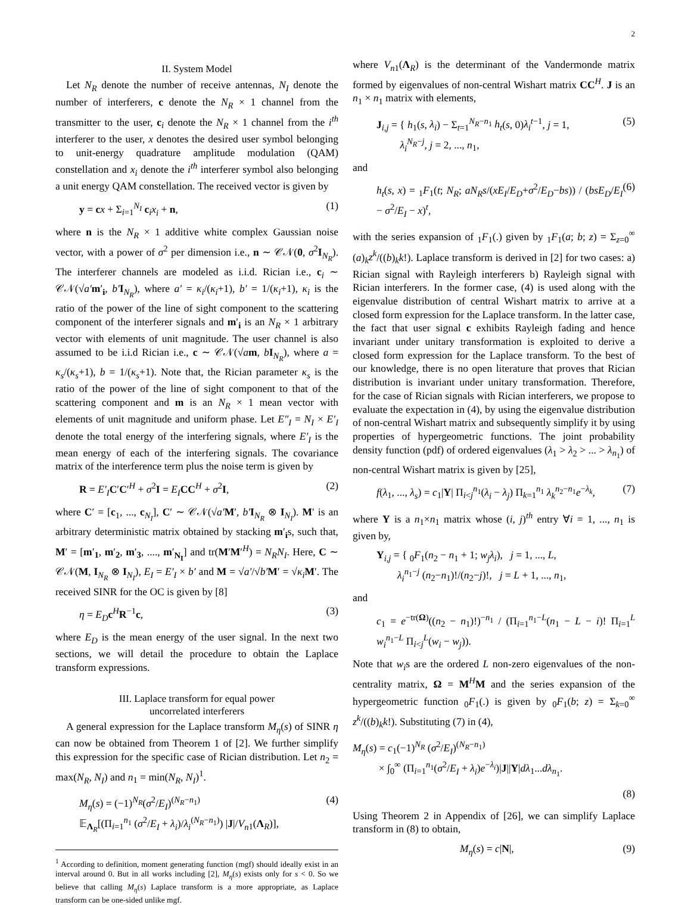2
II. System Model
Let N<sub>R</sub> denote the number of receive antennas, N<sub>I</sub> denote the number of interferers, c denote the N<sub>R</sub> × 1 channel from the transmitter to the user, c<sub>i</sub> denote the N<sub>R</sub> × 1 channel from the i<sup>th</sup> interferer to the user, x denotes the desired user symbol belonging to unit-energy quadrature amplitude modulation (QAM) constellation and x<sub>i</sub> denote the i<sup>th</sup> interferer symbol also belonging a unit energy QAM constellation. The received vector is given by
y = cx + Σ<sub>i=1</sub><sup>N<sub>I</sub></sup> c<sub>i</sub>x<sub>i</sub> + n, (1)
where n is the N<sub>R</sub> × 1 additive white complex Gaussian noise vector, with a power of σ<sup>2</sup> per dimension i.e., n ∼ 𝒞𝒩(0, σ<sup>2</sup>I<sub>N<sub>R</sub></sub>). The interferer channels are modeled as i.i.d. Rician i.e., c<sub>i</sub> ∼ 𝒞𝒩(√a′m′<sub>i</sub>, b′I<sub>N<sub>R</sub></sub>), where a′ = κ<sub>i</sub>/(κ<sub>i</sub>+1), b′ = 1/(κ<sub>i</sub>+1), κ<sub>i</sub> is the ratio of the power of the line of sight component to the scattering component of the interferer signals and m′<sub>i</sub> is an N<sub>R</sub> × 1 arbitrary vector with elements of unit magnitude. The user channel is also assumed to be i.i.d Rician i.e., c ∼ 𝒞𝒩(√am, bI<sub>N<sub>R</sub></sub>), where a = κ<sub>s</sub>/(κ<sub>s</sub>+1), b = 1/(κ<sub>s</sub>+1). Note that, the Rician parameter κ<sub>s</sub> is the ratio of the power of the line of sight component to that of the scattering component and m is an N<sub>R</sub> × 1 mean vector with elements of unit magnitude and uniform phase. Let E″<sub>I</sub> = N<sub>I</sub> × E′<sub>I</sub> denote the total energy of the interfering signals, where E′<sub>I</sub> is the mean energy of each of the interfering signals. The covariance matrix of the interference term plus the noise term is given by
R = E′<sub>I</sub> C′C′<sup>H</sup> + σ<sup>2</sup>I = E<sub>I</sub> CC<sup>H</sup> + σ<sup>2</sup>I, (2)
where C′ = [c<sub>1</sub>, ..., c<sub>N<sub>I</sub></sub>], C′ ∼ 𝒞𝒩(√a′M′, b′I<sub>N<sub>R</sub></sub> ⊗ I<sub>N<sub>I</sub></sub>). M′ is an arbitrary deterministic matrix obtained by stacking m′<sub>i</sub>s, such that, M′ = [m′<sub>1</sub>, m′<sub>2</sub>, m′<sub>3</sub>, ...., m′<sub>N<sub>I</sub></sub>] and tr(M′M′<sup>H</sup>) = N<sub>R</sub>N<sub>I</sub>. Here, C ∼ 𝒞𝒩(M, I<sub>N<sub>R</sub></sub> ⊗ I<sub>N<sub>I</sub></sub>), E<sub>I</sub> = E′<sub>I</sub> × b′ and M = √a′/√b′M′ = √κ<sub>i</sub> M′. The received SINR for the OC is given by [8]
η = E<sub>D</sub> c<sup>H</sup>R<sup>−1</sup>c, (3)
where E<sub>D</sub> is the mean energy of the user signal. In the next two sections, we will detail the procedure to obtain the Laplace transform expressions.
III. Laplace transform for equal power
uncorrelated interferers
A general expression for the Laplace transform M<sub>η</sub>(s) of SINR η can now be obtained from Theorem 1 of [2]. We further simplify this expression for the specific case of Rician distribution. Let n<sub>2</sub> = max(N<sub>R</sub>, N<sub>I</sub>) and n<sub>1</sub> = min(N<sub>R</sub>, N<sub>I</sub>)<sup>1</sup>.
M<sub>η</sub>(s) = (−1)<sup>N<sub>R</sub></sup>(σ<sup>2</sup>/E<sub>I</sub>)<sup>(N<sub>R</sub>−n<sub>1</sub>)</sup>
𝔼<sub>Λ<sub>R</sub></sub>[(Π<sub>i=1</sub><sup>n<sub>1</sub></sup> (σ<sup>2</sup>/E<sub>I</sub> + λ<sub>i</sub>)/λ<sub>i</sub><sup>(N<sub>R</sub>−n<sub>1</sub>)</sup>) |J|/V<sub>n</sub><sub>1</sub>(Λ<sub>R</sub>)], (4)
<sup>1</sup> According to definition, moment generating function (mgf) should ideally exist in an interval around 0. But in all works including [2], M<sub>η</sub>(s) exists only for s < 0. So we believe that calling M<sub>η</sub>(s) Laplace transform is a more appropriate, as Laplace transform can be one-sided unlike mgf.
where V<sub>n</sub><sub>1</sub>(Λ<sub>R</sub>) is the determinant of the Vandermonde matrix formed by eigenvalues of non-central Wishart matrix CC<sup>H</sup>. J is an n<sub>1</sub> × n<sub>1</sub> matrix with elements,
J<sub>i,j</sub> = { h<sub>1</sub>(s, λ<sub>i</sub>) − Σ<sub>t=1</sub><sup>N<sub>R</sub>−n<sub>1</sub></sup> h<sub>t</sub>(s, 0)λ<sub>i</sub><sup>t−1</sup>, j = 1,
λ<sub>i</sub><sup>N<sub>R</sub>−j</sup>, j = 2, ..., n<sub>1</sub>, (5)
and
h<sub>t</sub>(s, x) = <sub>1</sub>F<sub>1</sub>(t; N<sub>R</sub>; aN<sub>R</sub>s/(xE<sub>I</sub>/E<sub>D</sub>+σ<sup>2</sup>/E<sub>D</sub>−bs)) / (bsE<sub>D</sub>/E<sub>I</sub> − σ<sup>2</sup>/E<sub>I</sub> − x)<sup>t</sup>, (6)
with the series expansion of <sub>1</sub>F<sub>1</sub>(.) given by <sub>1</sub>F<sub>1</sub>(a; b; z) = Σ<sub>z=0</sub><sup>∞</sup> (a)<sub>k</sub>z<sup>k</sup>/((b)<sub>k</sub>k!). Laplace transform is derived in [2] for two cases: a) Rician signal with Rayleigh interferers b) Rayleigh signal with Rician interferers. In the former case, (4) is used along with the eigenvalue distribution of central Wishart matrix to arrive at a closed form expression for the Laplace transform. In the latter case, the fact that user signal c exhibits Rayleigh fading and hence invariant under unitary transformation is exploited to derive a closed form expression for the Laplace transform. To the best of our knowledge, there is no open literature that proves that Rician distribution is invariant under unitary transformation. Therefore, for the case of Rician signals with Rician interferers, we propose to evaluate the expectation in (4), by using the eigenvalue distribution of non-central Wishart matrix and subsequently simplify it by using properties of hypergeometric functions. The joint probability density function (pdf) of ordered eigenvalues (λ<sub>1</sub> > λ<sub>2</sub> > ... > λ<sub>n<sub>1</sub></sub>) of non-central Wishart matrix is given by [25],
f(λ<sub>1</sub>, ..., λ<sub>s</sub>) = c<sub>1</sub>|Υ| Π<sub>i<j</sub><sup>n<sub>1</sub></sup>(λ<sub>i</sub> − λ<sub>j</sub>) Π<sub>k=1</sub><sup>n<sub>1</sub></sup> λ<sub>k</sub><sup>n<sub>2</sub>−n<sub>1</sub></sup>e<sup>−λ<sub>k</sub></sup>, (7)
where Υ is a n<sub>1</sub>×n<sub>1</sub> matrix whose (i, j)<sup>th</sup> entry ∀i = 1, ..., n<sub>1</sub> is given by,
Υ<sub>i,j</sub> = { <sub>0</sub>F<sub>1</sub>(n<sub>2</sub> − n<sub>1</sub> + 1; w<sub>j</sub>λ<sub>i</sub>), j = 1, ..., L,
λ<sub>i</sub><sup>n<sub>1</sub>−j</sup> (n<sub>2</sub>−n<sub>1</sub>)!/(n<sub>2</sub>−j)!, j = L + 1, ..., n<sub>1</sub>,
and
c<sub>1</sub> = e<sup>−tr(Ω)</sup>((n<sub>2</sub> − n<sub>1</sub>)!)<sup>−n<sub>1</sub></sup> / (Π<sub>i=1</sub><sup>n<sub>1</sub>−L</sup>(n<sub>1</sub> − L − i)! Π<sub>i=1</sub><sup>L</sup> w<sub>i</sub><sup>n<sub>1</sub>−L</sup> Π<sub>i<j</sub><sup>L</sup>(w<sub>i</sub> − w<sub>j</sub>)).
Note that w<sub>i</sub>s are the ordered L non-zero eigenvalues of the non-centrality matrix, Ω = M<sup>H</sup>M and the series expansion of the hypergeometric function <sub>0</sub>F<sub>1</sub>(.) is given by <sub>0</sub>F<sub>1</sub>(b; z) = Σ<sub>k=0</sub><sup>∞</sup> z<sup>k</sup>/((b)<sub>k</sub>k!). Substituting (7) in (4),
M<sub>η</sub>(s) = c<sub>1</sub>(−1)<sup>N<sub>R</sub></sup> (σ<sup>2</sup>/E<sub>I</sub>)<sup>(N<sub>R</sub>−n<sub>1</sub>)</sup>
× ∫<sub>0</sub><sup>∞</sup> (Π<sub>i=1</sub><sup>n<sub>1</sub></sup>(σ<sup>2</sup>/E<sub>I</sub> + λ<sub>i</sub>)e<sup>−λ<sub>i</sub></sup>)|J||Υ|dλ<sub>1</sub>...dλ<sub>n<sub>1</sub></sub>.
(8)
Using Theorem 2 in Appendix of [26], we can simplify Laplace transform in (8) to obtain,
M<sub>η</sub>(s) = c|N|, (9)